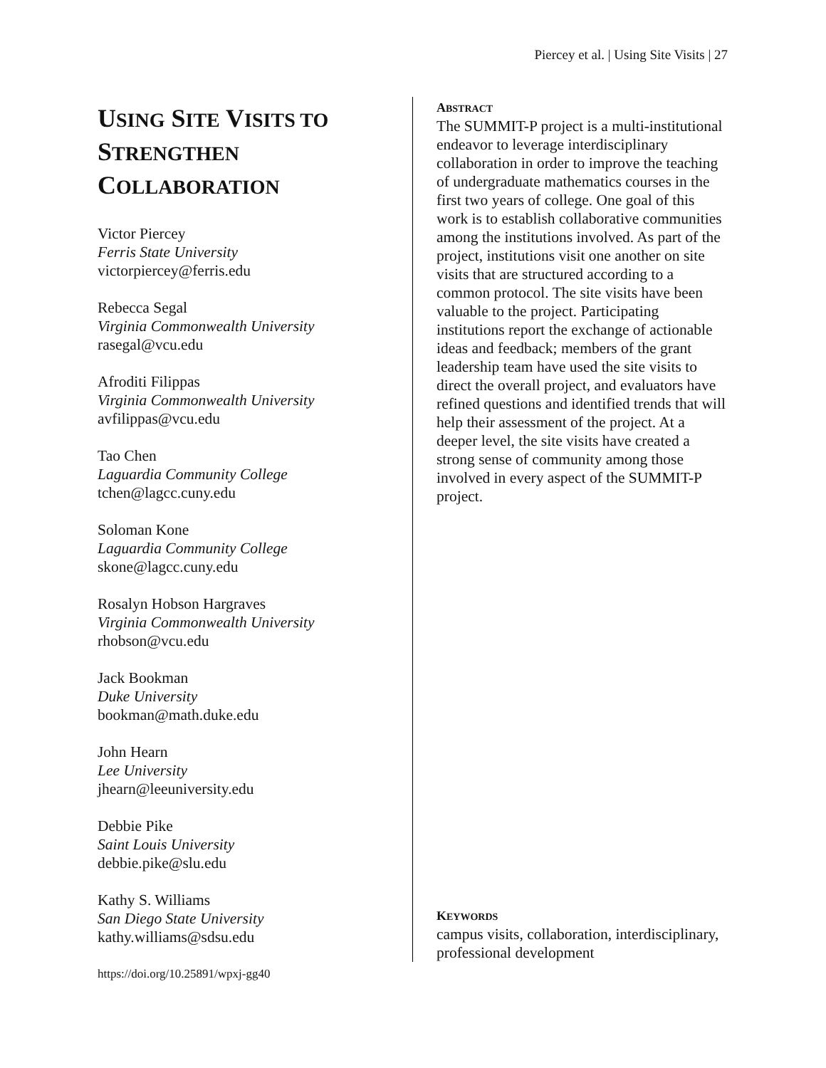Piercey et al. | Using Site Visits | 27
USING SITE VISITS TO
STRENGTHEN
COLLABORATION
Victor Piercey
Ferris State University
victorpiercey@ferris.edu
Rebecca Segal
Virginia Commonwealth University
rasegal@vcu.edu
Afroditi Filippas
Virginia Commonwealth University
avfilippas@vcu.edu
Tao Chen
Laguardia Community College
tchen@lagcc.cuny.edu
Soloman Kone
Laguardia Community College
skone@lagcc.cuny.edu
Rosalyn Hobson Hargraves
Virginia Commonwealth University
rhobson@vcu.edu
Jack Bookman
Duke University
bookman@math.duke.edu
John Hearn
Lee University
jhearn@leeuniversity.edu
Debbie Pike
Saint Louis University
debbie.pike@slu.edu
Kathy S. Williams
San Diego State University
kathy.williams@sdsu.edu
https://doi.org/10.25891/wpxj-gg40
ABSTRACT
The SUMMIT-P project is a multi-institutional endeavor to leverage interdisciplinary collaboration in order to improve the teaching of undergraduate mathematics courses in the first two years of college. One goal of this work is to establish collaborative communities among the institutions involved. As part of the project, institutions visit one another on site visits that are structured according to a common protocol. The site visits have been valuable to the project. Participating institutions report the exchange of actionable ideas and feedback; members of the grant leadership team have used the site visits to direct the overall project, and evaluators have refined questions and identified trends that will help their assessment of the project. At a deeper level, the site visits have created a strong sense of community among those involved in every aspect of the SUMMIT-P project.
KEYWORDS
campus visits, collaboration, interdisciplinary, professional development